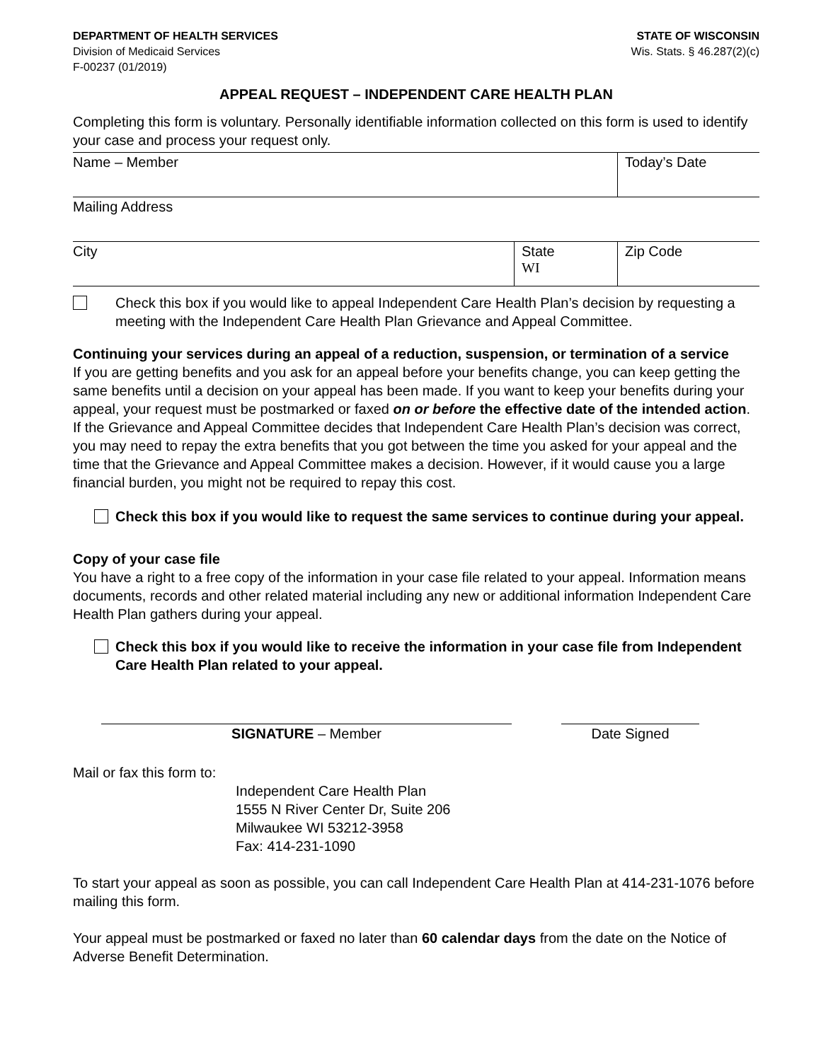DEPARTMENT OF HEALTH SERVICES
Division of Medicaid Services
F-00237 (01/2019)
STATE OF WISCONSIN
Wis. Stats. § 46.287(2)(c)
APPEAL REQUEST – INDEPENDENT CARE HEALTH PLAN
Completing this form is voluntary. Personally identifiable information collected on this form is used to identify your case and process your request only.
| Name – Member | | Today’s Date |
| Mailing Address | | |
| City | State WI | Zip Code |
Check this box if you would like to appeal Independent Care Health Plan’s decision by requesting a meeting with the Independent Care Health Plan Grievance and Appeal Committee.
Continuing your services during an appeal of a reduction, suspension, or termination of a service
If you are getting benefits and you ask for an appeal before your benefits change, you can keep getting the same benefits until a decision on your appeal has been made. If you want to keep your benefits during your appeal, your request must be postmarked or faxed on or before the effective date of the intended action. If the Grievance and Appeal Committee decides that Independent Care Health Plan’s decision was correct, you may need to repay the extra benefits that you got between the time you asked for your appeal and the time that the Grievance and Appeal Committee makes a decision. However, if it would cause you a large financial burden, you might not be required to repay this cost.
Check this box if you would like to request the same services to continue during your appeal.
Copy of your case file
You have a right to a free copy of the information in your case file related to your appeal. Information means documents, records and other related material including any new or additional information Independent Care Health Plan gathers during your appeal.
Check this box if you would like to receive the information in your case file from Independent Care Health Plan related to your appeal.
SIGNATURE – Member Date Signed
Mail or fax this form to:
Independent Care Health Plan
1555 N River Center Dr, Suite 206
Milwaukee WI 53212-3958
Fax: 414-231-1090
To start your appeal as soon as possible, you can call Independent Care Health Plan at 414-231-1076 before mailing this form.
Your appeal must be postmarked or faxed no later than 60 calendar days from the date on the Notice of Adverse Benefit Determination.